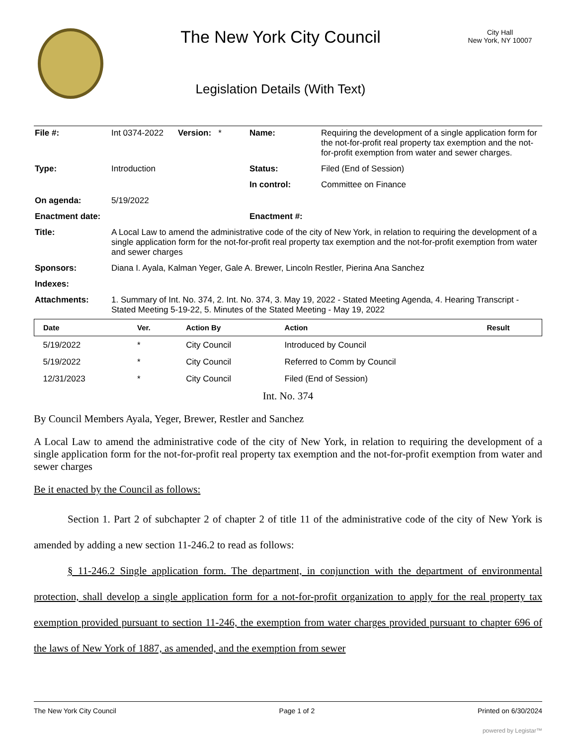The New York City Council
Legislation Details (With Text)
City Hall
New York, NY 10007
| File #: | Int 0374-2022 | Version: * | Name: | Requiring the development of a single application form for the not-for-profit real property tax exemption and the not-for-profit exemption from water and sewer charges. |
| Type: | Introduction | | Status: | Filed (End of Session) |
| | | | In control: | Committee on Finance |
| On agenda: | 5/19/2022 | | | |
| Enactment date: | | | Enactment #: | |
| Title: | A Local Law to amend the administrative code of the city of New York, in relation to requiring the development of a single application form for the not-for-profit real property tax exemption and the not-for-profit exemption from water and sewer charges | | | |
| Sponsors: | Diana I. Ayala, Kalman Yeger, Gale A. Brewer, Lincoln Restler, Pierina Ana Sanchez | | | |
| Indexes: | | | | |
| Attachments: | 1. Summary of Int. No. 374, 2. Int. No. 374, 3. May 19, 2022 - Stated Meeting Agenda, 4. Hearing Transcript - Stated Meeting 5-19-22, 5. Minutes of the Stated Meeting - May 19, 2022 | | | |
| Date | Ver. | Action By | Action | Result |
| --- | --- | --- | --- | --- |
| 5/19/2022 | * | City Council | Introduced by Council | |
| 5/19/2022 | * | City Council | Referred to Comm by Council | |
| 12/31/2023 | * | City Council | Filed (End of Session) | |
Int. No. 374
By Council Members Ayala, Yeger, Brewer, Restler and Sanchez
A Local Law to amend the administrative code of the city of New York, in relation to requiring the development of a single application form for the not-for-profit real property tax exemption and the not-for-profit exemption from water and sewer charges
Be it enacted by the Council as follows:
Section 1. Part 2 of subchapter 2 of chapter 2 of title 11 of the administrative code of the city of New York is amended by adding a new section 11-246.2 to read as follows:
§ 11-246.2 Single application form. The department, in conjunction with the department of environmental protection, shall develop a single application form for a not-for-profit organization to apply for the real property tax exemption provided pursuant to section 11-246, the exemption from water charges provided pursuant to chapter 696 of the laws of New York of 1887, as amended, and the exemption from sewer
The New York City Council Page 1 of 2 Printed on 6/30/2024
powered by Legistar™